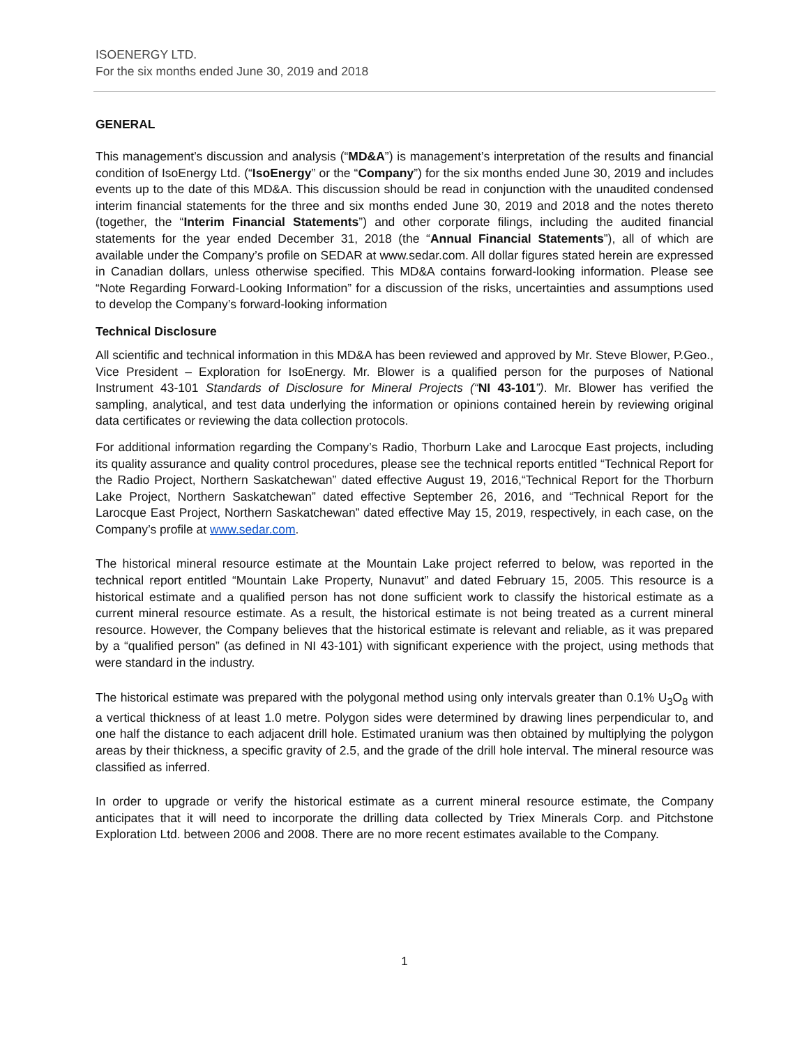ISOENERGY LTD.
For the six months ended June 30, 2019 and 2018
GENERAL
This management’s discussion and analysis (“MD&A”) is management’s interpretation of the results and financial condition of IsoEnergy Ltd. (“IsoEnergy” or the “Company”) for the six months ended June 30, 2019 and includes events up to the date of this MD&A. This discussion should be read in conjunction with the unaudited condensed interim financial statements for the three and six months ended June 30, 2019 and 2018 and the notes thereto (together, the “Interim Financial Statements”) and other corporate filings, including the audited financial statements for the year ended December 31, 2018 (the “Annual Financial Statements”), all of which are available under the Company’s profile on SEDAR at www.sedar.com. All dollar figures stated herein are expressed in Canadian dollars, unless otherwise specified. This MD&A contains forward-looking information. Please see “Note Regarding Forward-Looking Information” for a discussion of the risks, uncertainties and assumptions used to develop the Company’s forward-looking information
Technical Disclosure
All scientific and technical information in this MD&A has been reviewed and approved by Mr. Steve Blower, P.Geo., Vice President – Exploration for IsoEnergy. Mr. Blower is a qualified person for the purposes of National Instrument 43-101 Standards of Disclosure for Mineral Projects (“NI 43-101”). Mr. Blower has verified the sampling, analytical, and test data underlying the information or opinions contained herein by reviewing original data certificates or reviewing the data collection protocols.
For additional information regarding the Company’s Radio, Thorburn Lake and Larocque East projects, including its quality assurance and quality control procedures, please see the technical reports entitled “Technical Report for the Radio Project, Northern Saskatchewan” dated effective August 19, 2016,“Technical Report for the Thorburn Lake Project, Northern Saskatchewan” dated effective September 26, 2016, and “Technical Report for the Larocque East Project, Northern Saskatchewan” dated effective May 15, 2019, respectively, in each case, on the Company’s profile at www.sedar.com.
The historical mineral resource estimate at the Mountain Lake project referred to below, was reported in the technical report entitled “Mountain Lake Property, Nunavut” and dated February 15, 2005. This resource is a historical estimate and a qualified person has not done sufficient work to classify the historical estimate as a current mineral resource estimate. As a result, the historical estimate is not being treated as a current mineral resource. However, the Company believes that the historical estimate is relevant and reliable, as it was prepared by a “qualified person” (as defined in NI 43-101) with significant experience with the project, using methods that were standard in the industry.
The historical estimate was prepared with the polygonal method using only intervals greater than 0.1% U<sub>3</sub>O<sub>8</sub> with a vertical thickness of at least 1.0 metre. Polygon sides were determined by drawing lines perpendicular to, and one half the distance to each adjacent drill hole. Estimated uranium was then obtained by multiplying the polygon areas by their thickness, a specific gravity of 2.5, and the grade of the drill hole interval. The mineral resource was classified as inferred.
In order to upgrade or verify the historical estimate as a current mineral resource estimate, the Company anticipates that it will need to incorporate the drilling data collected by Triex Minerals Corp. and Pitchstone Exploration Ltd. between 2006 and 2008. There are no more recent estimates available to the Company.
1